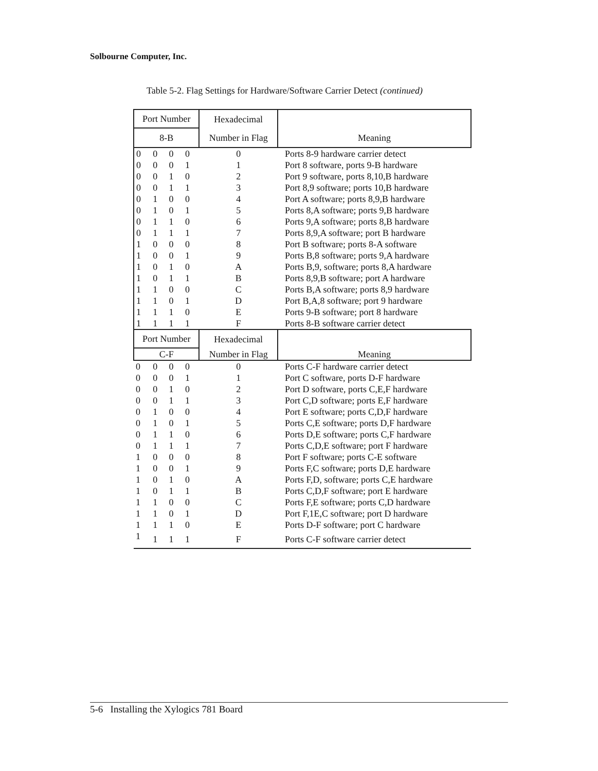Solbourne Computer, Inc.
Table 5-2. Flag Settings for Hardware/Software Carrier Detect (continued)
| Port Number | | | | Hexadecimal | |
| --- | --- | --- | --- | --- | --- |
| 8-B | | | | Number in Flag | Meaning |
| 0 | 0 | 0 | 0 | 0 | Ports 8-9 hardware carrier detect |
| 0 | 0 | 0 | 1 | 1 | Port 8 software, ports 9-B hardware |
| 0 | 0 | 1 | 0 | 2 | Port 9 software, ports 8,10,B hardware |
| 0 | 0 | 1 | 1 | 3 | Port 8,9 software; ports 10,B hardware |
| 0 | 1 | 0 | 0 | 4 | Port A software; ports 8,9,B hardware |
| 0 | 1 | 0 | 1 | 5 | Ports 8,A software; ports 9,B hardware |
| 0 | 1 | 1 | 0 | 6 | Ports 9,A software; ports 8,B hardware |
| 0 | 1 | 1 | 1 | 7 | Ports 8,9,A software; port B hardware |
| 1 | 0 | 0 | 0 | 8 | Port B software; ports 8-A software |
| 1 | 0 | 0 | 1 | 9 | Ports B,8 software; ports 9,A hardware |
| 1 | 0 | 1 | 0 | A | Ports B,9, software; ports 8,A hardware |
| 1 | 0 | 1 | 1 | B | Ports 8,9,B software; port A hardware |
| 1 | 1 | 0 | 0 | C | Ports B,A software; ports 8,9 hardware |
| 1 | 1 | 0 | 1 | D | Port B,A,8 software; port 9 hardware |
| 1 | 1 | 1 | 0 | E | Ports 9-B software; port 8 hardware |
| 1 | 1 | 1 | 1 | F | Ports 8-B software carrier detect |
| Port Number | | | | Hexadecimal | |
| C-F | | | | Number in Flag | Meaning |
| 0 | 0 | 0 | 0 | 0 | Ports C-F hardware carrier detect |
| 0 | 0 | 0 | 1 | 1 | Port C software, ports D-F hardware |
| 0 | 0 | 1 | 0 | 2 | Port D software, ports C,E,F hardware |
| 0 | 0 | 1 | 1 | 3 | Port C,D software; ports E,F hardware |
| 0 | 1 | 0 | 0 | 4 | Port E software; ports C,D,F hardware |
| 0 | 1 | 0 | 1 | 5 | Ports C,E software; ports D,F hardware |
| 0 | 1 | 1 | 0 | 6 | Ports D,E software; ports C,F hardware |
| 0 | 1 | 1 | 1 | 7 | Ports C,D,E software; port F hardware |
| 1 | 0 | 0 | 0 | 8 | Port F software; ports C-E software |
| 1 | 0 | 0 | 1 | 9 | Ports F,C software; ports D,E hardware |
| 1 | 0 | 1 | 0 | A | Ports F,D, software; ports C,E hardware |
| 1 | 0 | 1 | 1 | B | Ports C,D,F software; port E hardware |
| 1 | 1 | 0 | 0 | C | Ports F,E software; ports C,D hardware |
| 1 | 1 | 0 | 1 | D | Port F,1E,C software; port D hardware |
| 1 | 1 | 1 | 0 | E | Ports D-F software; port C hardware |
| 1 | 1 | 1 | 1 | F | Ports C-F software carrier detect |
5-6 Installing the Xylogics 781 Board